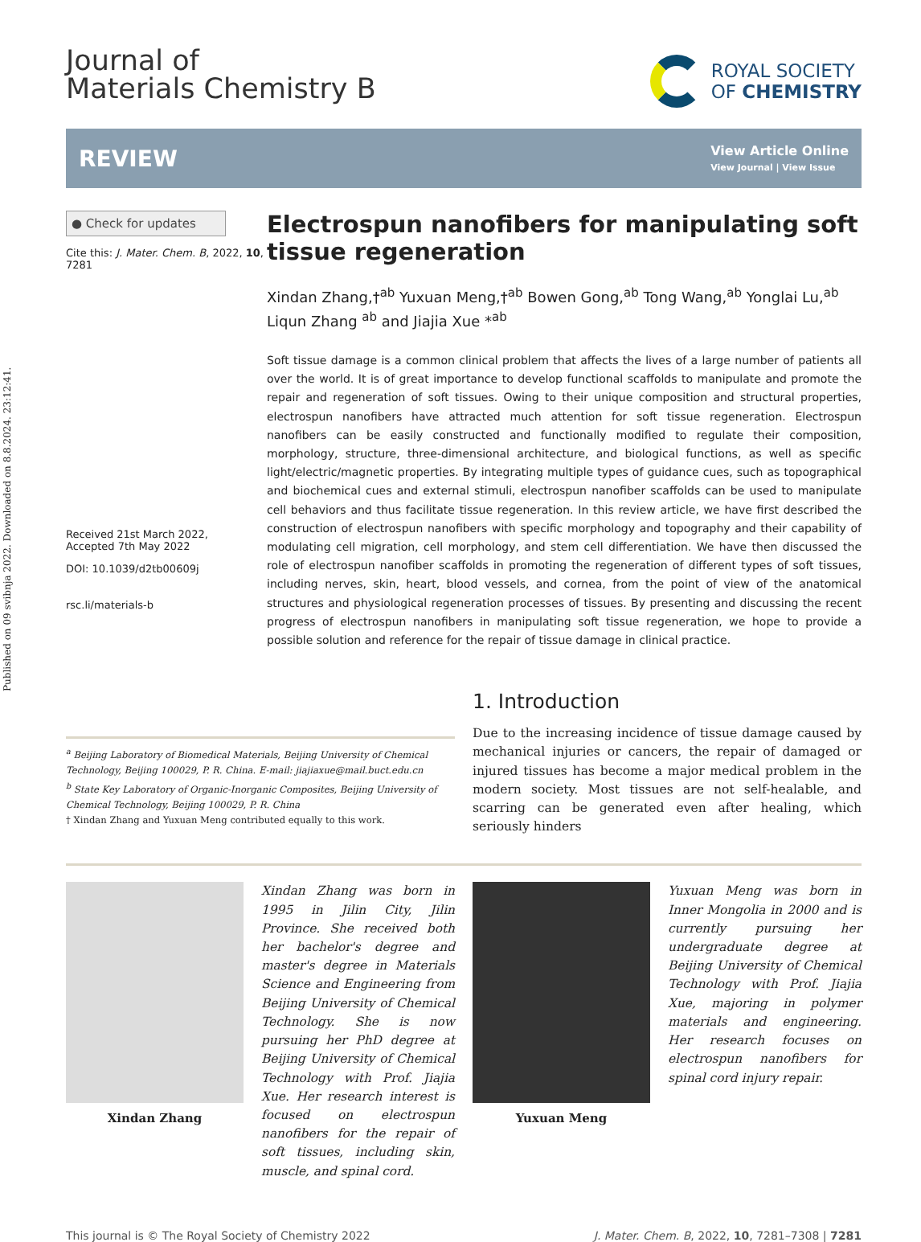Published on 09 svibnja 2022. Downloaded on 8.8.2024. 23:12:41.
Journal of
Materials Chemistry B
ROYAL SOCIETY
OF CHEMISTRY
REVIEW
View Article Online
View Journal | View Issue
● Check for updates
Cite this: J. Mater. Chem. B, 2022, 10, 7281
Received 21st March 2022,
Accepted 7th May 2022
DOI: 10.1039/d2tb00609j
rsc.li/materials-b
Electrospun nanofibers for manipulating soft tissue regeneration
Xindan Zhang,†<sup>ab</sup> Yuxuan Meng,†<sup>ab</sup> Bowen Gong,<sup>ab</sup> Tong Wang,<sup>ab</sup> Yonglai Lu,<sup>ab</sup> Liqun Zhang <sup>ab</sup> and Jiajia Xue *<sup>ab</sup>
Soft tissue damage is a common clinical problem that affects the lives of a large number of patients all over the world. It is of great importance to develop functional scaffolds to manipulate and promote the repair and regeneration of soft tissues. Owing to their unique composition and structural properties, electrospun nanofibers have attracted much attention for soft tissue regeneration. Electrospun nanofibers can be easily constructed and functionally modified to regulate their composition, morphology, structure, three-dimensional architecture, and biological functions, as well as specific light/electric/magnetic properties. By integrating multiple types of guidance cues, such as topographical and biochemical cues and external stimuli, electrospun nanofiber scaffolds can be used to manipulate cell behaviors and thus facilitate tissue regeneration. In this review article, we have first described the construction of electrospun nanofibers with specific morphology and topography and their capability of modulating cell migration, cell morphology, and stem cell differentiation. We have then discussed the role of electrospun nanofiber scaffolds in promoting the regeneration of different types of soft tissues, including nerves, skin, heart, blood vessels, and cornea, from the point of view of the anatomical structures and physiological regeneration processes of tissues. By presenting and discussing the recent progress of electrospun nanofibers in manipulating soft tissue regeneration, we hope to provide a possible solution and reference for the repair of tissue damage in clinical practice.
<sup>a</sup> Beijing Laboratory of Biomedical Materials, Beijing University of Chemical Technology, Beijing 100029, P. R. China. E-mail: jiajiaxue@mail.buct.edu.cn
<sup>b</sup> State Key Laboratory of Organic-Inorganic Composites, Beijing University of Chemical Technology, Beijing 100029, P. R. China
† Xindan Zhang and Yuxuan Meng contributed equally to this work.
1. Introduction
Due to the increasing incidence of tissue damage caused by mechanical injuries or cancers, the repair of damaged or injured tissues has become a major medical problem in the modern society. Most tissues are not self-healable, and scarring can be generated even after healing, which seriously hinders
Xindan Zhang
Xindan Zhang was born in 1995 in Jilin City, Jilin Province. She received both her bachelor's degree and master's degree in Materials Science and Engineering from Beijing University of Chemical Technology. She is now pursuing her PhD degree at Beijing University of Chemical Technology with Prof. Jiajia Xue. Her research interest is focused on electrospun nanofibers for the repair of soft tissues, including skin, muscle, and spinal cord.
Yuxuan Meng
Yuxuan Meng was born in Inner Mongolia in 2000 and is currently pursuing her undergraduate degree at Beijing University of Chemical Technology with Prof. Jiajia Xue, majoring in polymer materials and engineering. Her research focuses on electrospun nanofibers for spinal cord injury repair.
This journal is © The Royal Society of Chemistry 2022 J. Mater. Chem. B, 2022, 10, 7281–7308 | 7281